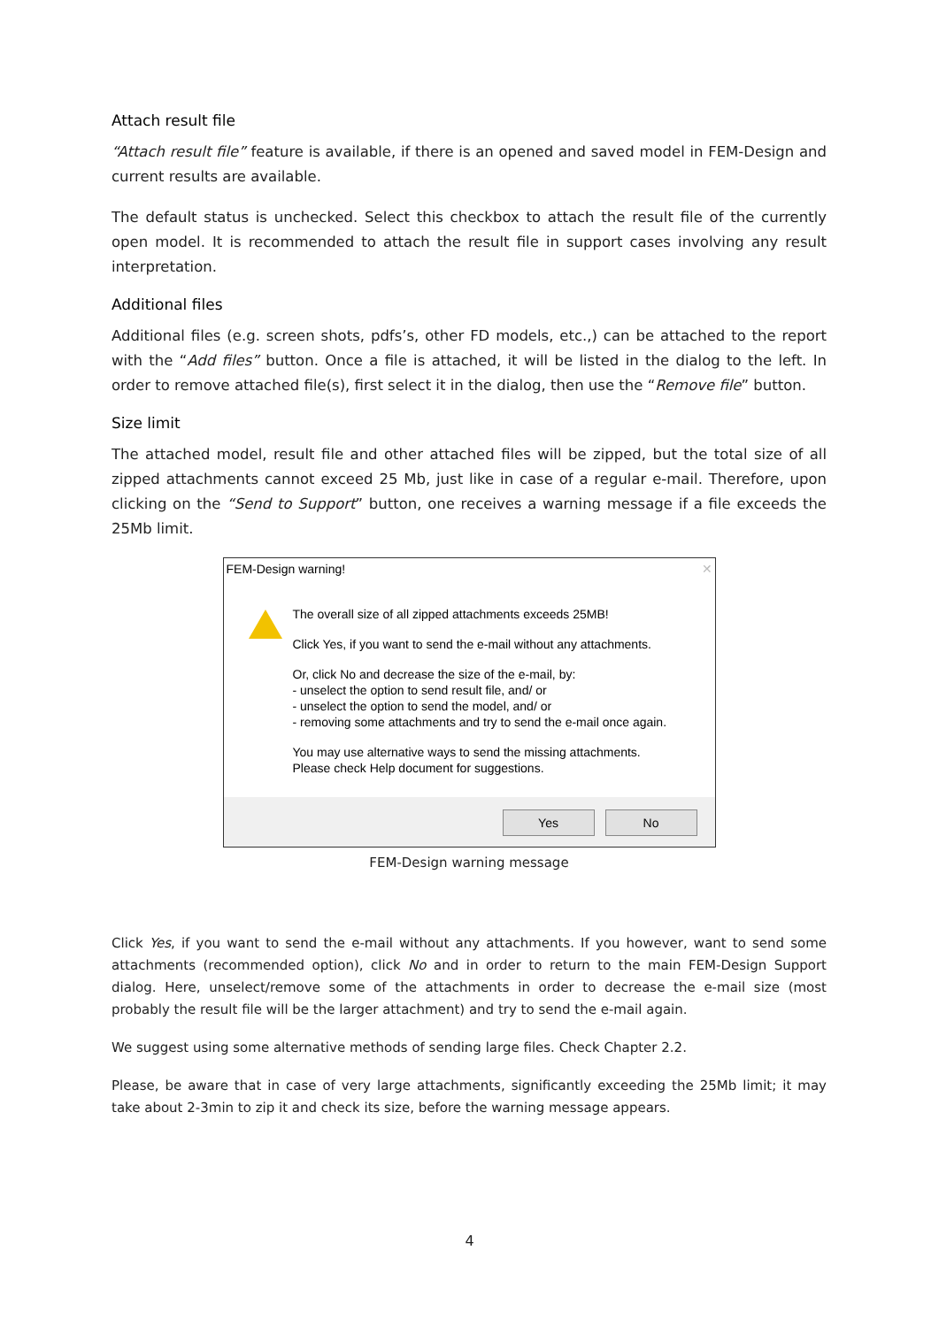Attach result file
“Attach result file” feature is available, if there is an opened and saved model in FEM-Design and current results are available.
The default status is unchecked. Select this checkbox to attach the result file of the currently open model. It is recommended to attach the result file in support cases involving any result interpretation.
Additional files
Additional files (e.g. screen shots, pdfs’s, other FD models, etc.,) can be attached to the report with the “Add files” button. Once a file is attached, it will be listed in the dialog to the left. In order to remove attached file(s), first select it in the dialog, then use the “Remove file” button.
Size limit
The attached model, result file and other attached files will be zipped, but the total size of all zipped attachments cannot exceed 25 Mb, just like in case of a regular e-mail. Therefore, upon clicking on the “Send to Support” button, one receives a warning message if a file exceeds the 25Mb limit.
FEM-Design warning! ✕
The overall size of all zipped attachments exceeds 25MB!
Click Yes, if you want to send the e-mail without any attachments.
Or, click No and decrease the size of the e-mail, by:
- unselect the option to send result file, and/ or
- unselect the option to send the model, and/ or
- removing some attachments and try to send the e-mail once again.
You may use alternative ways to send the missing attachments.
Please check Help document for suggestions.
Yes No
FEM-Design warning message
Click Yes, if you want to send the e-mail without any attachments. If you however, want to send some attachments (recommended option), click No and in order to return to the main FEM-Design Support dialog. Here, unselect/remove some of the attachments in order to decrease the e-mail size (most probably the result file will be the larger attachment) and try to send the e-mail again.
We suggest using some alternative methods of sending large files. Check Chapter 2.2.
Please, be aware that in case of very large attachments, significantly exceeding the 25Mb limit; it may take about 2-3min to zip it and check its size, before the warning message appears.
4